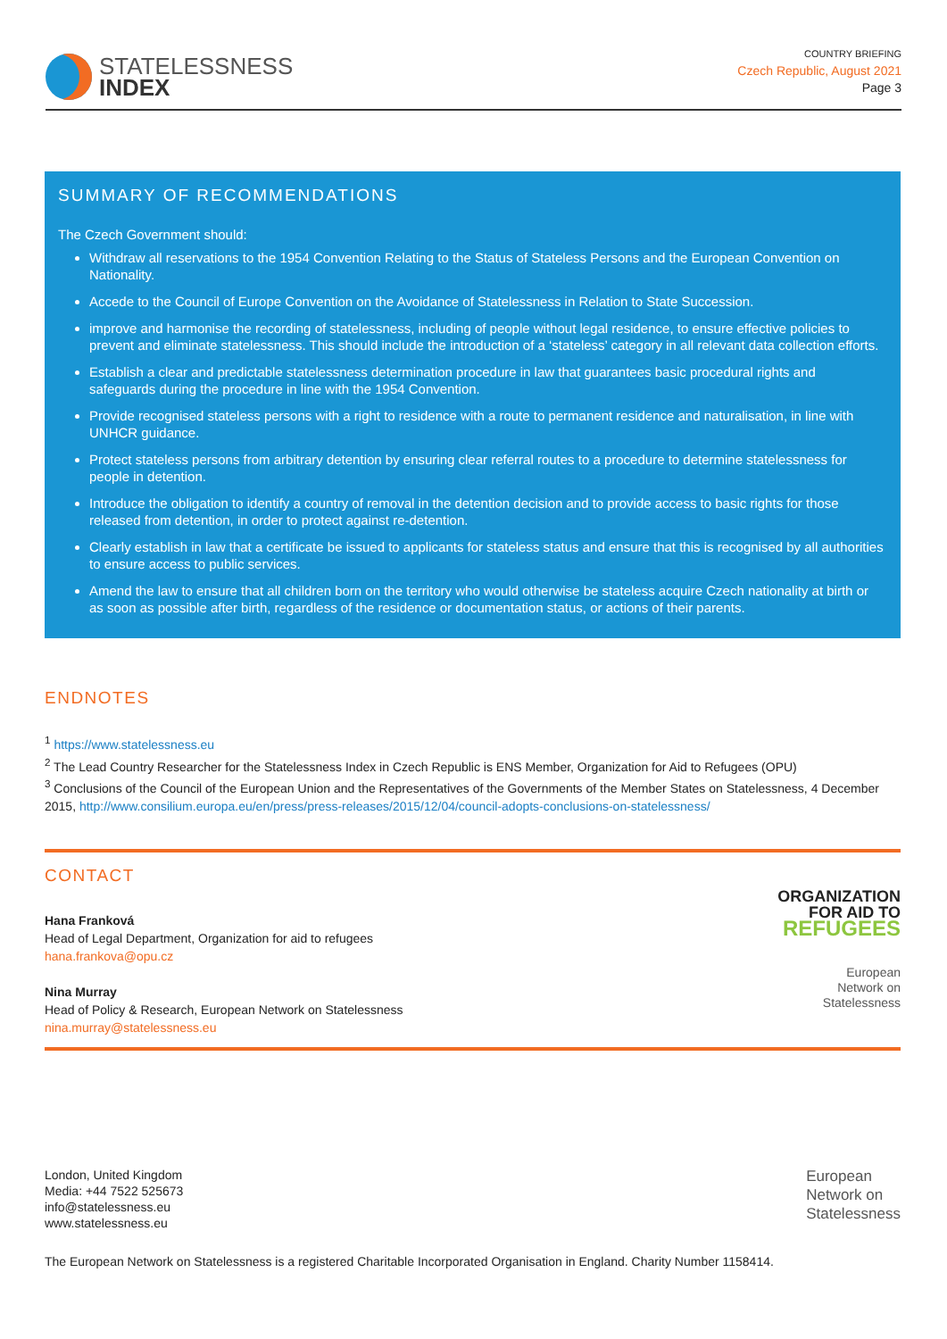STATELESSNESS
INDEX
COUNTRY BRIEFING
Czech Republic, August 2021
Page 3
SUMMARY OF RECOMMENDATIONS
The Czech Government should:
Withdraw all reservations to the 1954 Convention Relating to the Status of Stateless Persons and the European Convention on Nationality.
Accede to the Council of Europe Convention on the Avoidance of Statelessness in Relation to State Succession.
improve and harmonise the recording of statelessness, including of people without legal residence, to ensure effective policies to prevent and eliminate statelessness. This should include the introduction of a ‘stateless’ category in all relevant data collection efforts.
Establish a clear and predictable statelessness determination procedure in law that guarantees basic procedural rights and safeguards during the procedure in line with the 1954 Convention.
Provide recognised stateless persons with a right to residence with a route to permanent residence and naturalisation, in line with UNHCR guidance.
Protect stateless persons from arbitrary detention by ensuring clear referral routes to a procedure to determine statelessness for people in detention.
Introduce the obligation to identify a country of removal in the detention decision and to provide access to basic rights for those released from detention, in order to protect against re-detention.
Clearly establish in law that a certificate be issued to applicants for stateless status and ensure that this is recognised by all authorities to ensure access to public services.
Amend the law to ensure that all children born on the territory who would otherwise be stateless acquire Czech nationality at birth or as soon as possible after birth, regardless of the residence or documentation status, or actions of their parents.
ENDNOTES
<sup>1</sup> https://www.statelessness.eu
<sup>2</sup> The Lead Country Researcher for the Statelessness Index in Czech Republic is ENS Member, Organization for Aid to Refugees (OPU)
<sup>3</sup> Conclusions of the Council of the European Union and the Representatives of the Governments of the Member States on Statelessness, 4 December 2015, http://www.consilium.europa.eu/en/press/press-releases/2015/12/04/council-adopts-conclusions-on-statelessness/
CONTACT
Hana Franková
Head of Legal Department, Organization for aid to refugees
hana.frankova@opu.cz
Nina Murray
Head of Policy & Research, European Network on Statelessness
nina.murray@statelessness.eu
ORGANIZATION
FOR AID TO
REFUGEES
European
Network on
Statelessness
London, United Kingdom
Media: +44 7522 525673
info@statelessness.eu
www.statelessness.eu
European
Network on
Statelessness
The European Network on Statelessness is a registered Charitable Incorporated Organisation in England. Charity Number 1158414.